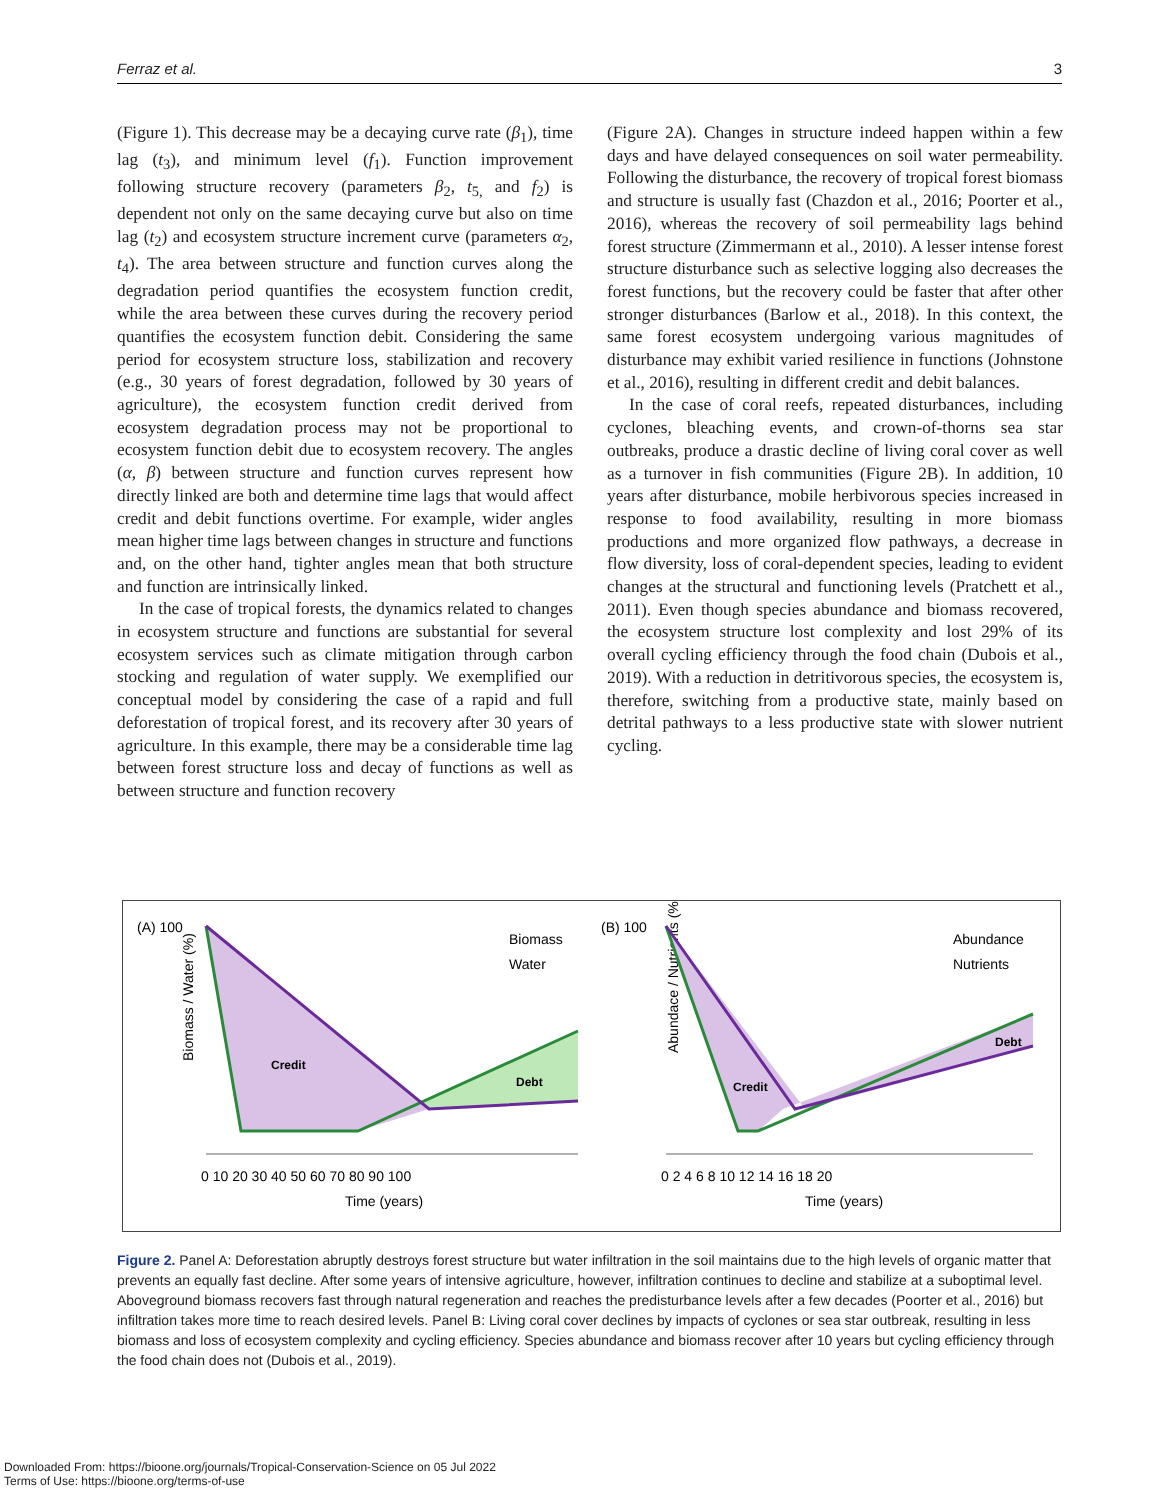Ferraz et al. 3
(Figure 1). This decrease may be a decaying curve rate (β<sub>1</sub>), time lag (t<sub>3</sub>), and minimum level (f<sub>1</sub>). Function improvement following structure recovery (parameters β<sub>2</sub>, t<sub>5,</sub> and f<sub>2</sub>) is dependent not only on the same decaying curve but also on time lag (t<sub>2</sub>) and ecosystem structure increment curve (parameters α<sub>2</sub>, t<sub>4</sub>). The area between structure and function curves along the degradation period quantifies the ecosystem function credit, while the area between these curves during the recovery period quantifies the ecosystem function debit. Considering the same period for ecosystem structure loss, stabilization and recovery (e.g., 30 years of forest degradation, followed by 30 years of agriculture), the ecosystem function credit derived from ecosystem degradation process may not be proportional to ecosystem function debit due to ecosystem recovery. The angles (α, β) between structure and function curves represent how directly linked are both and determine time lags that would affect credit and debit functions overtime. For example, wider angles mean higher time lags between changes in structure and functions and, on the other hand, tighter angles mean that both structure and function are intrinsically linked.
In the case of tropical forests, the dynamics related to changes in ecosystem structure and functions are substantial for several ecosystem services such as climate mitigation through carbon stocking and regulation of water supply. We exemplified our conceptual model by considering the case of a rapid and full deforestation of tropical forest, and its recovery after 30 years of agriculture. In this example, there may be a considerable time lag between forest structure loss and decay of functions as well as between structure and function recovery
(Figure 2A). Changes in structure indeed happen within a few days and have delayed consequences on soil water permeability. Following the disturbance, the recovery of tropical forest biomass and structure is usually fast (Chazdon et al., 2016; Poorter et al., 2016), whereas the recovery of soil permeability lags behind forest structure (Zimmermann et al., 2010). A lesser intense forest structure disturbance such as selective logging also decreases the forest functions, but the recovery could be faster that after other stronger disturbances (Barlow et al., 2018). In this context, the same forest ecosystem undergoing various magnitudes of disturbance may exhibit varied resilience in functions (Johnstone et al., 2016), resulting in different credit and debit balances.
In the case of coral reefs, repeated disturbances, including cyclones, bleaching events, and crown-of-thorns sea star outbreaks, produce a drastic decline of living coral cover as well as a turnover in fish communities (Figure 2B). In addition, 10 years after disturbance, mobile herbivorous species increased in response to food availability, resulting in more biomass productions and more organized flow pathways, a decrease in flow diversity, loss of coral-dependent species, leading to evident changes at the structural and functioning levels (Pratchett et al., 2011). Even though species abundance and biomass recovered, the ecosystem structure lost complexity and lost 29% of its overall cycling efficiency through the food chain (Dubois et al., 2019). With a reduction in detritivorous species, the ecosystem is, therefore, switching from a productive state, mainly based on detrital pathways to a less productive state with slower nutrient cycling.
(A) 100
Biomass / Water (%)
Credit
Debt
Biomass
Water
0 10 20 30 40 50 60 70 80 90 100
Time (years)
(B) 100
Abundace / Nutrients (%)
Credit
Debt
Abundance
Nutrients
0 2 4 6 8 10 12 14 16 18 20
Time (years)
Figure 2. Panel A: Deforestation abruptly destroys forest structure but water infiltration in the soil maintains due to the high levels of organic matter that prevents an equally fast decline. After some years of intensive agriculture, however, infiltration continues to decline and stabilize at a suboptimal level. Aboveground biomass recovers fast through natural regeneration and reaches the predisturbance levels after a few decades (Poorter et al., 2016) but infiltration takes more time to reach desired levels. Panel B: Living coral cover declines by impacts of cyclones or sea star outbreak, resulting in less biomass and loss of ecosystem complexity and cycling efficiency. Species abundance and biomass recover after 10 years but cycling efficiency through the food chain does not (Dubois et al., 2019).
Downloaded From: https://bioone.org/journals/Tropical-Conservation-Science on 05 Jul 2022
Terms of Use: https://bioone.org/terms-of-use